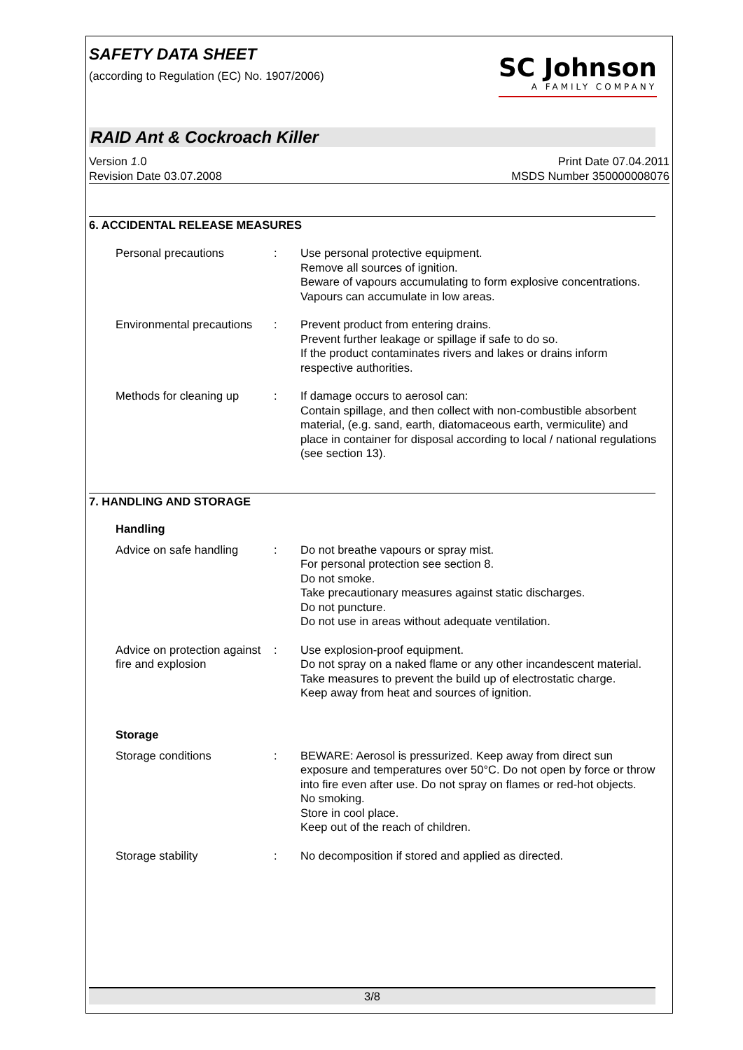SAFETY DATA SHEET
(according to Regulation (EC) No. 1907/2006)
SC Johnson
A FAMILY COMPANY
RAID Ant & Cockroach Killer
Version 1.0
Revision Date 03.07.2008
Print Date 07.04.2011
MSDS Number 350000008076
6. ACCIDENTAL RELEASE MEASURES
Personal precautions : Use personal protective equipment.
Remove all sources of ignition.
Beware of vapours accumulating to form explosive concentrations. Vapours can accumulate in low areas.
Environmental precautions
: Prevent product from entering drains.
Prevent further leakage or spillage if safe to do so.
If the product contaminates rivers and lakes or drains inform respective authorities.
Methods for cleaning up
: If damage occurs to aerosol can:
Contain spillage, and then collect with non-combustible absorbent material, (e.g. sand, earth, diatomaceous earth, vermiculite) and place in container for disposal according to local / national regulations (see section 13).
7. HANDLING AND STORAGE
Handling
Advice on safe handling
: Do not breathe vapours or spray mist.
For personal protection see section 8.
Do not smoke.
Take precautionary measures against static discharges.
Do not puncture.
Do not use in areas without adequate ventilation.
Advice on protection against fire and explosion
: Use explosion-proof equipment.
Do not spray on a naked flame or any other incandescent material.
Take measures to prevent the build up of electrostatic charge.
Keep away from heat and sources of ignition.
Storage
Storage conditions : BEWARE: Aerosol is pressurized. Keep away from direct sun exposure and temperatures over 50°C. Do not open by force or throw into fire even after use. Do not spray on flames or red-hot objects.
No smoking.
Store in cool place.
Keep out of the reach of children.
Storage stability : No decomposition if stored and applied as directed.
3/8